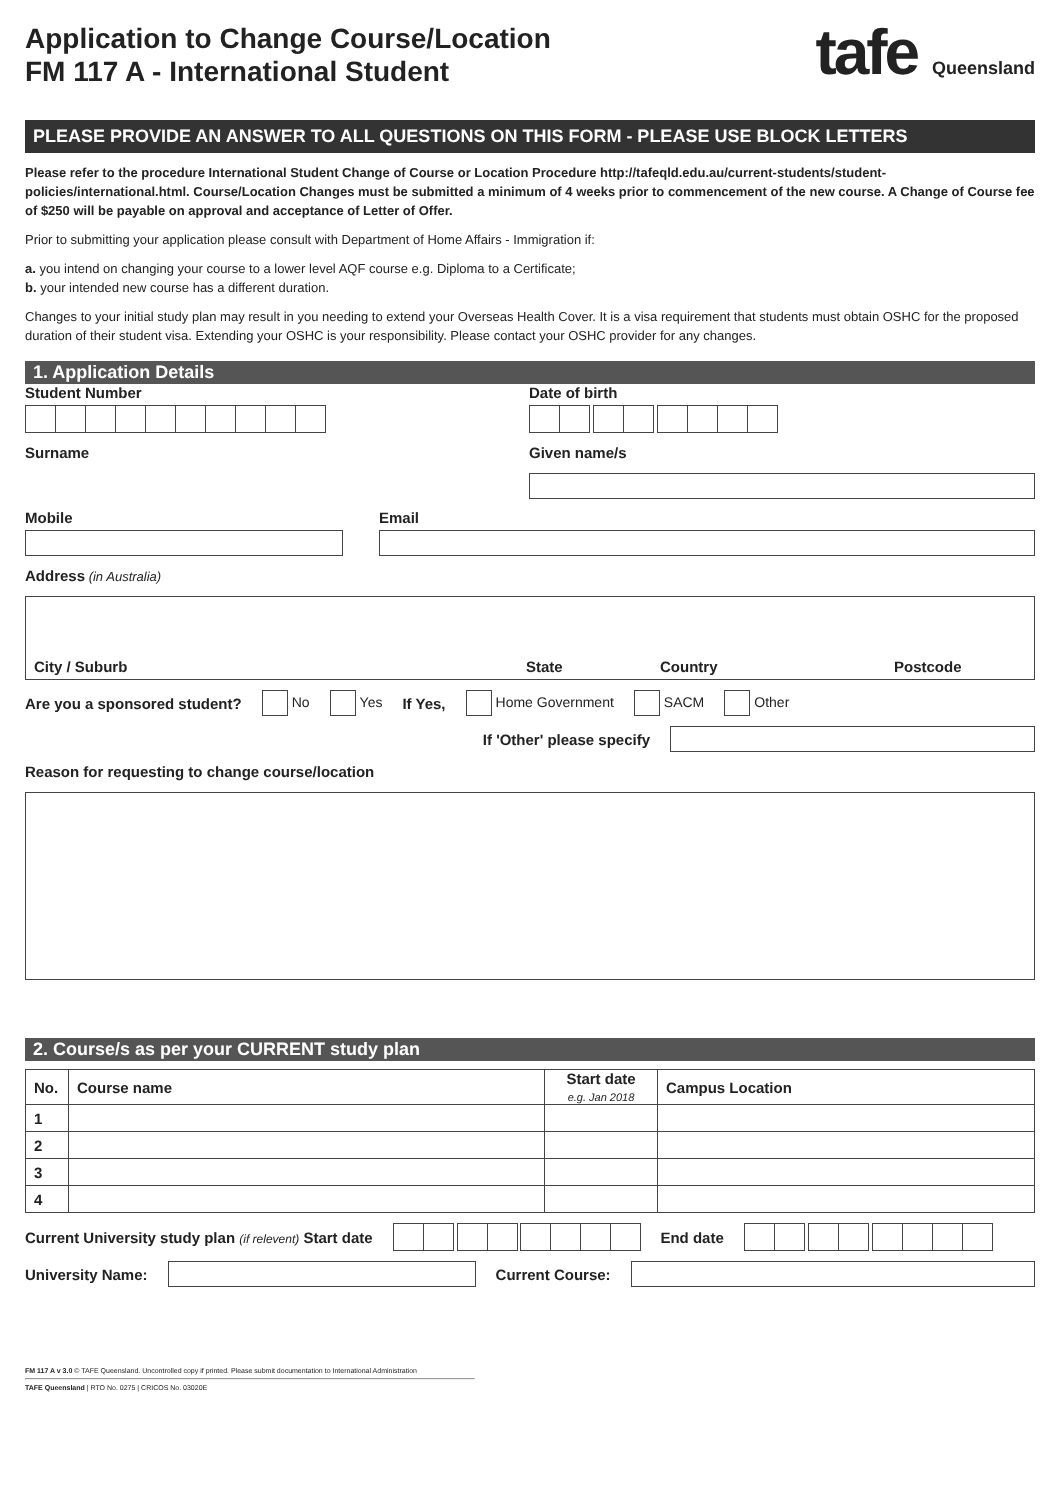Application to Change Course/Location
FM 117 A - International Student
tafe Queensland
PLEASE PROVIDE AN ANSWER TO ALL QUESTIONS ON THIS FORM - PLEASE USE BLOCK LETTERS
Please refer to the procedure International Student Change of Course or Location Procedure http://tafeqld.edu.au/current-students/student-policies/international.html. Course/Location Changes must be submitted a minimum of 4 weeks prior to commencement of the new course. A Change of Course fee of $250 will be payable on approval and acceptance of Letter of Offer.
Prior to submitting your application please consult with Department of Home Affairs - Immigration if:
a. you intend on changing your course to a lower level AQF course e.g. Diploma to a Certificate;
b. your intended new course has a different duration.
Changes to your initial study plan may result in you needing to extend your Overseas Health Cover. It is a visa requirement that students must obtain OSHC for the proposed duration of their student visa. Extending your OSHC is your responsibility. Please contact your OSHC provider for any changes.
1. Application Details
Student Number
Surname
Date of birth
Given name/s
Mobile Email
Address (in Australia)
City / Suburb State Country Postcode
Are you a sponsored student? No Yes If Yes, Home Government SACM Other
If 'Other' please specify
Reason for requesting to change course/location
2. Course/s as per your CURRENT study plan
| No. | Course name | Start date e.g. Jan 2018 | Campus Location |
| --- | --- | --- | --- |
| 1 | | | |
| 2 | | | |
| 3 | | | |
| 4 | | | |
Current University study plan (if relevent) Start date
End date
University Name: Current Course:
FM 117 A v 3.0 © TAFE Queensland. Uncontrolled copy if printed. Please submit documentation to International Administration
TAFE Queensland | RTO No. 0275 | CRICOS No. 03020E